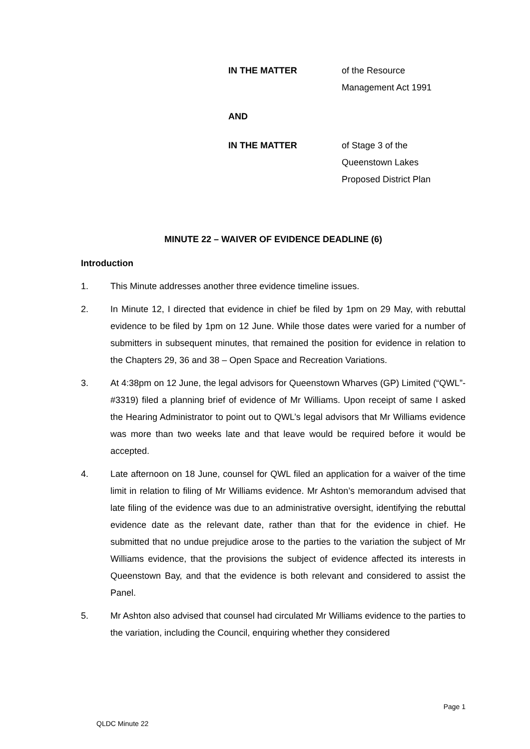IN THE MATTER of the Resource
Management Act 1991
AND
IN THE MATTER of Stage 3 of the
Queenstown Lakes
Proposed District Plan
MINUTE 22 – WAIVER OF EVIDENCE DEADLINE (6)
Introduction
1. This Minute addresses another three evidence timeline issues.
2. In Minute 12, I directed that evidence in chief be filed by 1pm on 29 May, with rebuttal evidence to be filed by 1pm on 12 June. While those dates were varied for a number of submitters in subsequent minutes, that remained the position for evidence in relation to the Chapters 29, 36 and 38 – Open Space and Recreation Variations.
3. At 4:38pm on 12 June, the legal advisors for Queenstown Wharves (GP) Limited (“QWL”- #3319) filed a planning brief of evidence of Mr Williams. Upon receipt of same I asked the Hearing Administrator to point out to QWL’s legal advisors that Mr Williams evidence was more than two weeks late and that leave would be required before it would be accepted.
4. Late afternoon on 18 June, counsel for QWL filed an application for a waiver of the time limit in relation to filing of Mr Williams evidence. Mr Ashton’s memorandum advised that late filing of the evidence was due to an administrative oversight, identifying the rebuttal evidence date as the relevant date, rather than that for the evidence in chief. He submitted that no undue prejudice arose to the parties to the variation the subject of Mr Williams evidence, that the provisions the subject of evidence affected its interests in Queenstown Bay, and that the evidence is both relevant and considered to assist the Panel.
5. Mr Ashton also advised that counsel had circulated Mr Williams evidence to the parties to the variation, including the Council, enquiring whether they considered
Page 1
QLDC Minute 22